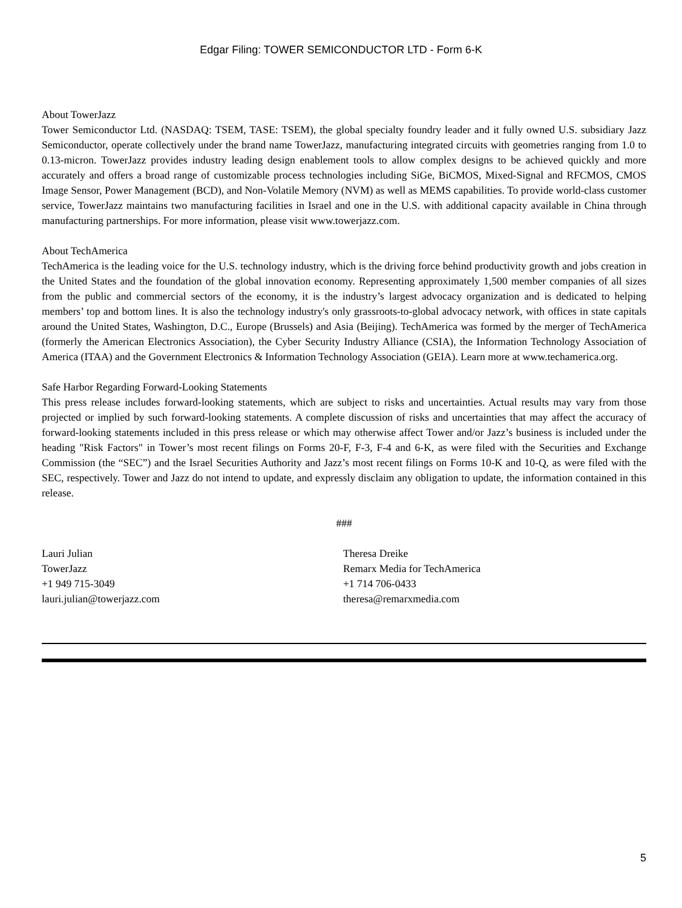Edgar Filing: TOWER SEMICONDUCTOR LTD - Form 6-K
About TowerJazz
Tower Semiconductor Ltd. (NASDAQ: TSEM, TASE: TSEM), the global specialty foundry leader and it fully owned U.S. subsidiary Jazz Semiconductor, operate collectively under the brand name TowerJazz, manufacturing integrated circuits with geometries ranging from 1.0 to 0.13-micron. TowerJazz provides industry leading design enablement tools to allow complex designs to be achieved quickly and more accurately and offers a broad range of customizable process technologies including SiGe, BiCMOS, Mixed-Signal and RFCMOS, CMOS Image Sensor, Power Management (BCD), and Non-Volatile Memory (NVM) as well as MEMS capabilities. To provide world-class customer service, TowerJazz maintains two manufacturing facilities in Israel and one in the U.S. with additional capacity available in China through manufacturing partnerships. For more information, please visit www.towerjazz.com.
About TechAmerica
TechAmerica is the leading voice for the U.S. technology industry, which is the driving force behind productivity growth and jobs creation in the United States and the foundation of the global innovation economy. Representing approximately 1,500 member companies of all sizes from the public and commercial sectors of the economy, it is the industry’s largest advocacy organization and is dedicated to helping members’ top and bottom lines. It is also the technology industry's only grassroots-to-global advocacy network, with offices in state capitals around the United States, Washington, D.C., Europe (Brussels) and Asia (Beijing). TechAmerica was formed by the merger of TechAmerica (formerly the American Electronics Association), the Cyber Security Industry Alliance (CSIA), the Information Technology Association of America (ITAA) and the Government Electronics & Information Technology Association (GEIA). Learn more at www.techamerica.org.
Safe Harbor Regarding Forward-Looking Statements
This press release includes forward-looking statements, which are subject to risks and uncertainties. Actual results may vary from those projected or implied by such forward-looking statements. A complete discussion of risks and uncertainties that may affect the accuracy of forward-looking statements included in this press release or which may otherwise affect Tower and/or Jazz’s business is included under the heading "Risk Factors" in Tower’s most recent filings on Forms 20-F, F-3, F-4 and 6-K, as were filed with the Securities and Exchange Commission (the “SEC”) and the Israel Securities Authority and Jazz’s most recent filings on Forms 10-K and 10-Q, as were filed with the SEC, respectively. Tower and Jazz do not intend to update, and expressly disclaim any obligation to update, the information contained in this release.
###
Lauri Julian
TowerJazz
+1 949 715-3049
lauri.julian@towerjazz.com
Theresa Dreike
Remarx Media for TechAmerica
+1 714 706-0433
theresa@remarxmedia.com
5